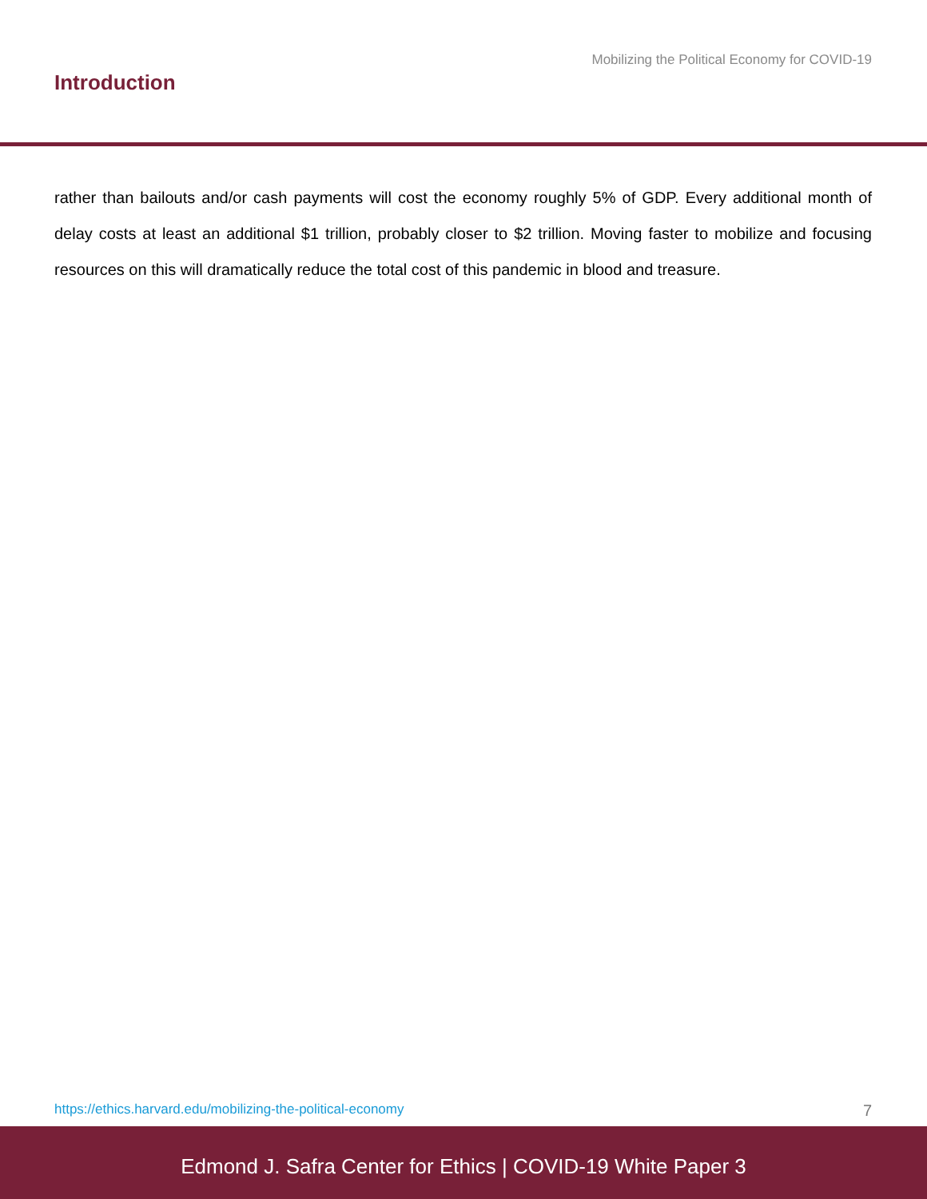Mobilizing the Political Economy for COVID-19
Introduction
rather than bailouts and/or cash payments will cost the economy roughly 5% of GDP. Every additional month of delay costs at least an additional $1 trillion, probably closer to $2 trillion. Moving faster to mobilize and focusing resources on this will dramatically reduce the total cost of this pandemic in blood and treasure.
https://ethics.harvard.edu/mobilizing-the-political-economy 7
Edmond J. Safra Center for Ethics | COVID-19 White Paper 3